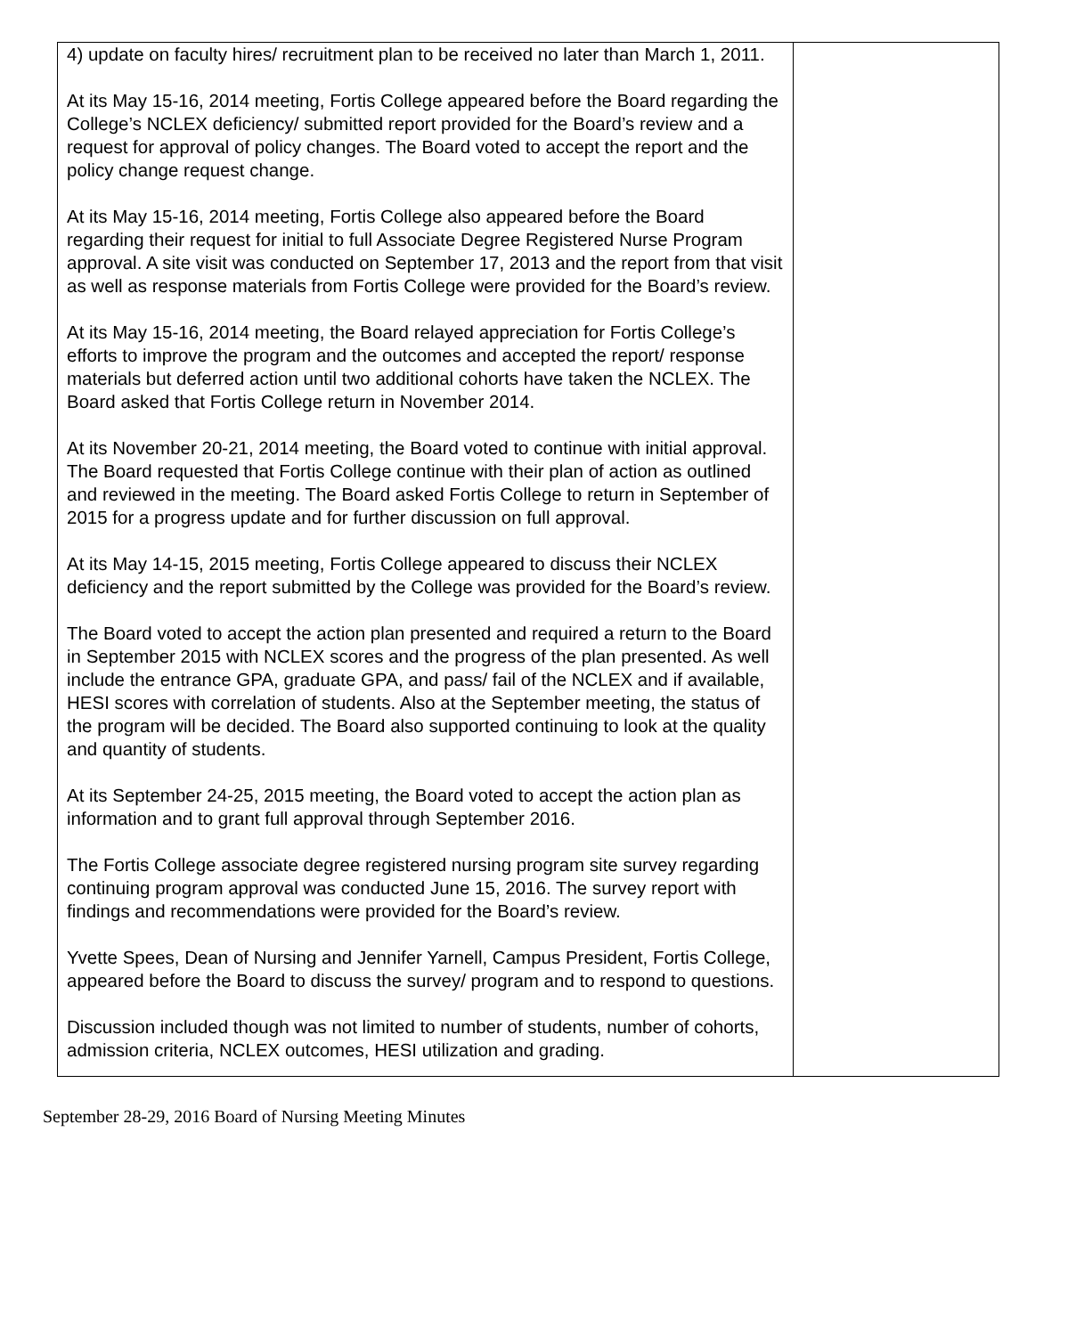| 4) update on faculty hires/ recruitment plan to be received no later than March 1, 2011. At its May 15-16, 2014 meeting, Fortis College appeared before the Board regarding the College’s NCLEX deficiency/ submitted report provided for the Board’s review and a request for approval of policy changes. The Board voted to accept the report and the policy change request change. At its May 15-16, 2014 meeting, Fortis College also appeared before the Board regarding their request for initial to full Associate Degree Registered Nurse Program approval. A site visit was conducted on September 17, 2013 and the report from that visit as well as response materials from Fortis College were provided for the Board’s review. At its May 15-16, 2014 meeting, the Board relayed appreciation for Fortis College’s efforts to improve the program and the outcomes and accepted the report/ response materials but deferred action until two additional cohorts have taken the NCLEX. The Board asked that Fortis College return in November 2014. At its November 20-21, 2014 meeting, the Board voted to continue with initial approval. The Board requested that Fortis College continue with their plan of action as outlined and reviewed in the meeting. The Board asked Fortis College to return in September of 2015 for a progress update and for further discussion on full approval. At its May 14-15, 2015 meeting, Fortis College appeared to discuss their NCLEX deficiency and the report submitted by the College was provided for the Board’s review. The Board voted to accept the action plan presented and required a return to the Board in September 2015 with NCLEX scores and the progress of the plan presented. As well include the entrance GPA, graduate GPA, and pass/ fail of the NCLEX and if available, HESI scores with correlation of students. Also at the September meeting, the status of the program will be decided. The Board also supported continuing to look at the quality and quantity of students. At its September 24-25, 2015 meeting, the Board voted to accept the action plan as information and to grant full approval through September 2016. The Fortis College associate degree registered nursing program site survey regarding continuing program approval was conducted June 15, 2016. The survey report with findings and recommendations were provided for the Board’s review. Yvette Spees, Dean of Nursing and Jennifer Yarnell, Campus President, Fortis College, appeared before the Board to discuss the survey/ program and to respond to questions. Discussion included though was not limited to number of students, number of cohorts, admission criteria, NCLEX outcomes, HESI utilization and grading. | |
September 28-29, 2016 Board of Nursing Meeting Minutes